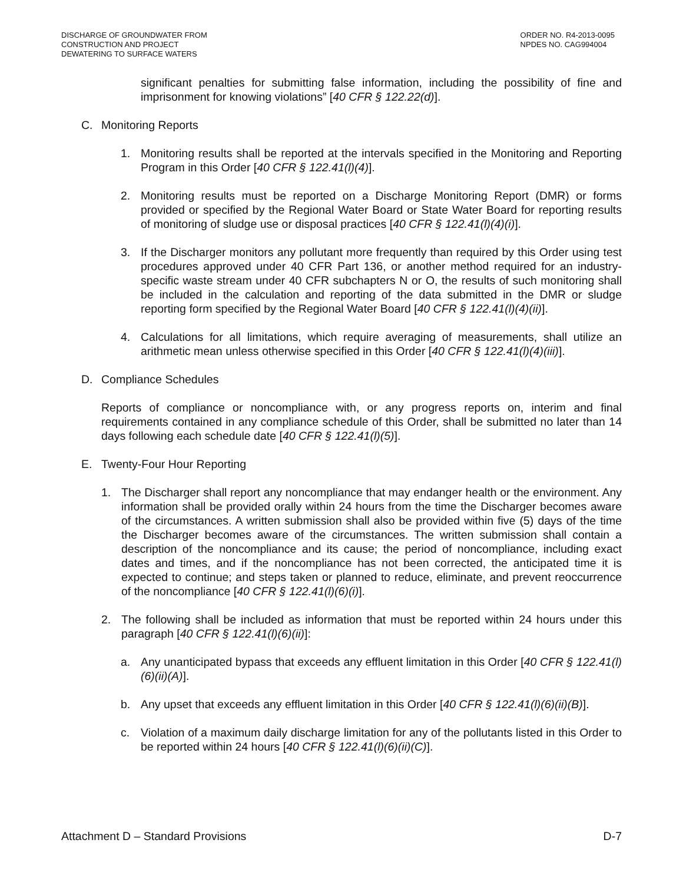DISCHARGE OF GROUNDWATER FROM
CONSTRUCTION AND PROJECT
DEWATERING TO SURFACE WATERS
ORDER NO. R4-2013-0095
NPDES NO. CAG994004
significant penalties for submitting false information, including the possibility of fine and imprisonment for knowing violations” [40 CFR § 122.22(d)].
C. Monitoring Reports
1. Monitoring results shall be reported at the intervals specified in the Monitoring and Reporting Program in this Order [40 CFR § 122.41(l)(4)].
2. Monitoring results must be reported on a Discharge Monitoring Report (DMR) or forms provided or specified by the Regional Water Board or State Water Board for reporting results of monitoring of sludge use or disposal practices [40 CFR § 122.41(l)(4)(i)].
3. If the Discharger monitors any pollutant more frequently than required by this Order using test procedures approved under 40 CFR Part 136, or another method required for an industry-specific waste stream under 40 CFR subchapters N or O, the results of such monitoring shall be included in the calculation and reporting of the data submitted in the DMR or sludge reporting form specified by the Regional Water Board [40 CFR § 122.41(l)(4)(ii)].
4. Calculations for all limitations, which require averaging of measurements, shall utilize an arithmetic mean unless otherwise specified in this Order [40 CFR § 122.41(l)(4)(iii)].
D. Compliance Schedules
Reports of compliance or noncompliance with, or any progress reports on, interim and final requirements contained in any compliance schedule of this Order, shall be submitted no later than 14 days following each schedule date [40 CFR § 122.41(l)(5)].
E. Twenty-Four Hour Reporting
1. The Discharger shall report any noncompliance that may endanger health or the environment. Any information shall be provided orally within 24 hours from the time the Discharger becomes aware of the circumstances. A written submission shall also be provided within five (5) days of the time the Discharger becomes aware of the circumstances. The written submission shall contain a description of the noncompliance and its cause; the period of noncompliance, including exact dates and times, and if the noncompliance has not been corrected, the anticipated time it is expected to continue; and steps taken or planned to reduce, eliminate, and prevent reoccurrence of the noncompliance [40 CFR § 122.41(l)(6)(i)].
2. The following shall be included as information that must be reported within 24 hours under this paragraph [40 CFR § 122.41(l)(6)(ii)]:
a. Any unanticipated bypass that exceeds any effluent limitation in this Order [40 CFR § 122.41(l)(6)(ii)(A)].
b. Any upset that exceeds any effluent limitation in this Order [40 CFR § 122.41(l)(6)(ii)(B)].
c. Violation of a maximum daily discharge limitation for any of the pollutants listed in this Order to be reported within 24 hours [40 CFR § 122.41(l)(6)(ii)(C)].
Attachment D – Standard Provisions
D-7